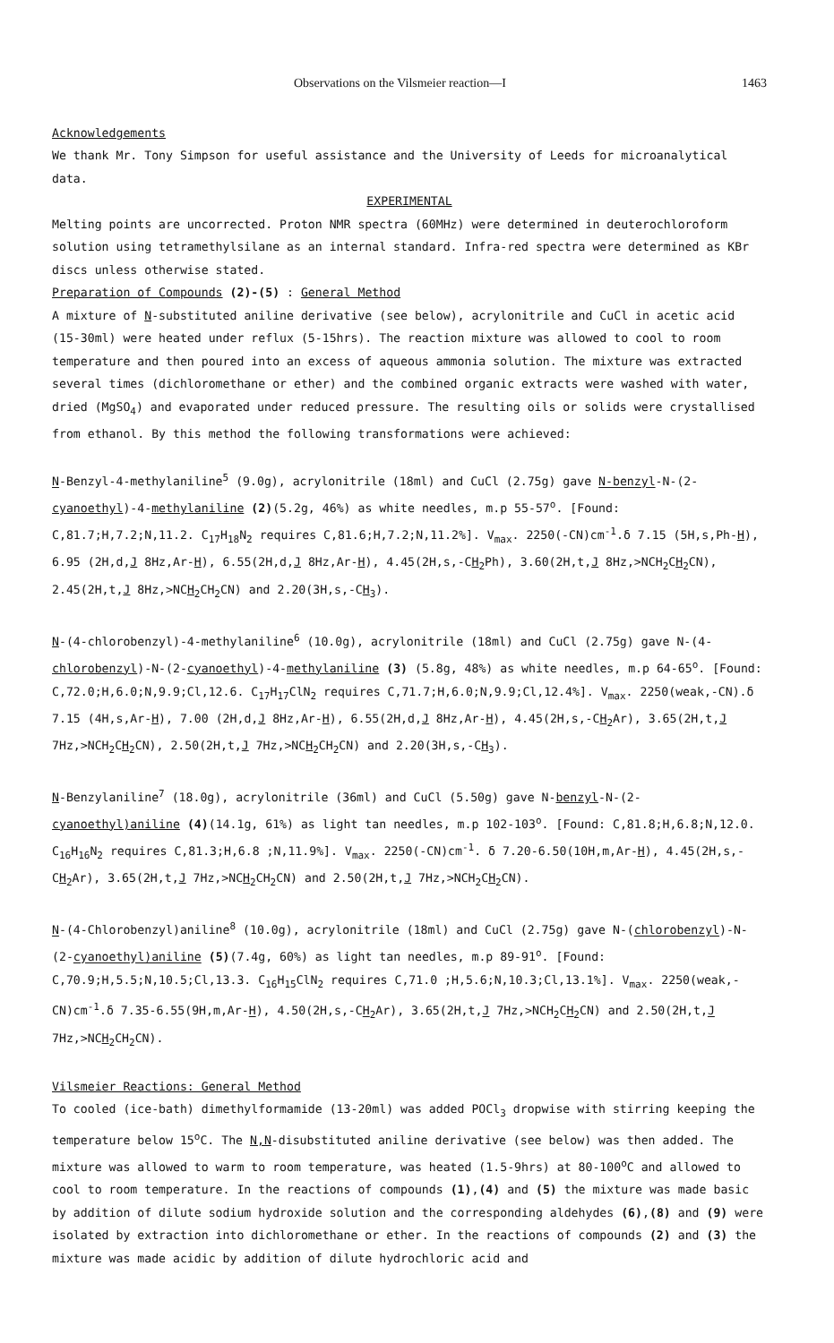Observations on the Vilsmeier reaction—I 1463
Acknowledgements
We thank Mr. Tony Simpson for useful assistance and the University of Leeds for microanalytical data.
EXPERIMENTAL
Melting points are uncorrected. Proton NMR spectra (60MHz) were determined in deuterochloroform solution using tetramethylsilane as an internal standard. Infra-red spectra were determined as KBr discs unless otherwise stated.
Preparation of Compounds (2)-(5) : General Method
A mixture of N-substituted aniline derivative (see below), acrylonitrile and CuCl in acetic acid (15-30ml) were heated under reflux (5-15hrs). The reaction mixture was allowed to cool to room temperature and then poured into an excess of aqueous ammonia solution. The mixture was extracted several times (dichloromethane or ether) and the combined organic extracts were washed with water, dried (MgSO<sub>4</sub>) and evaporated under reduced pressure. The resulting oils or solids were crystallised from ethanol. By this method the following transformations were achieved:
N-Benzyl-4-methylaniline<sup>5</sup> (9.0g), acrylonitrile (18ml) and CuCl (2.75g) gave N-benzyl-N-(2-cyanoethyl)-4-methylaniline (2)(5.2g, 46%) as white needles, m.p 55-57<sup>o</sup>. [Found: C,81.7;H,7.2;N,11.2. C<sub>17</sub>H<sub>18</sub>N<sub>2</sub> requires C,81.6;H,7.2;N,11.2%]. V<sub>max</sub>. 2250(-CN)cm<sup>-1</sup>.δ 7.15 (5H,s,Ph-H), 6.95 (2H,d,J 8Hz,Ar-H), 6.55(2H,d,J 8Hz,Ar-H), 4.45(2H,s,-CH<sub>2</sub>Ph), 3.60(2H,t,J 8Hz,>NCH<sub>2</sub>CH<sub>2</sub>CN), 2.45(2H,t,J 8Hz,>NCH<sub>2</sub>CH<sub>2</sub>CN) and 2.20(3H,s,-CH<sub>3</sub>).
N-(4-chlorobenzyl)-4-methylaniline<sup>6</sup> (10.0g), acrylonitrile (18ml) and CuCl (2.75g) gave N-(4-chlorobenzyl)-N-(2-cyanoethyl)-4-methylaniline (3) (5.8g, 48%) as white needles, m.p 64-65<sup>o</sup>. [Found: C,72.0;H,6.0;N,9.9;Cl,12.6. C<sub>17</sub>H<sub>17</sub>ClN<sub>2</sub> requires C,71.7;H,6.0;N,9.9;Cl,12.4%]. V<sub>max</sub>. 2250(weak,-CN).δ 7.15 (4H,s,Ar-H), 7.00 (2H,d,J 8Hz,Ar-H), 6.55(2H,d,J 8Hz,Ar-H), 4.45(2H,s,-CH<sub>2</sub>Ar), 3.65(2H,t,J 7Hz,>NCH<sub>2</sub>CH<sub>2</sub>CN), 2.50(2H,t,J 7Hz,>NCH<sub>2</sub>CH<sub>2</sub>CN) and 2.20(3H,s,-CH<sub>3</sub>).
N-Benzylaniline<sup>7</sup> (18.0g), acrylonitrile (36ml) and CuCl (5.50g) gave N-benzyl-N-(2-cyanoethyl)aniline (4)(14.1g, 61%) as light tan needles, m.p 102-103<sup>o</sup>. [Found: C,81.8;H,6.8;N,12.0. C<sub>16</sub>H<sub>16</sub>N<sub>2</sub> requires C,81.3;H,6.8 ;N,11.9%]. V<sub>max</sub>. 2250(-CN)cm<sup>-1</sup>. δ 7.20-6.50(10H,m,Ar-H), 4.45(2H,s,-CH<sub>2</sub>Ar), 3.65(2H,t,J 7Hz,>NCH<sub>2</sub>CH<sub>2</sub>CN) and 2.50(2H,t,J 7Hz,>NCH<sub>2</sub>CH<sub>2</sub>CN).
N-(4-Chlorobenzyl)aniline<sup>8</sup> (10.0g), acrylonitrile (18ml) and CuCl (2.75g) gave N-(chlorobenzyl)-N-(2-cyanoethyl)aniline (5)(7.4g, 60%) as light tan needles, m.p 89-91<sup>o</sup>. [Found: C,70.9;H,5.5;N,10.5;Cl,13.3. C<sub>16</sub>H<sub>15</sub>ClN<sub>2</sub> requires C,71.0 ;H,5.6;N,10.3;Cl,13.1%]. V<sub>max</sub>. 2250(weak,-CN)cm<sup>-1</sup>.δ 7.35-6.55(9H,m,Ar-H), 4.50(2H,s,-CH<sub>2</sub>Ar), 3.65(2H,t,J 7Hz,>NCH<sub>2</sub>CH<sub>2</sub>CN) and 2.50(2H,t,J 7Hz,>NCH<sub>2</sub>CH<sub>2</sub>CN).
Vilsmeier Reactions: General Method
To cooled (ice-bath) dimethylformamide (13-20ml) was added POCl<sub>3</sub> dropwise with stirring keeping the temperature below 15<sup>o</sup>C. The N,N-disubstituted aniline derivative (see below) was then added. The mixture was allowed to warm to room temperature, was heated (1.5-9hrs) at 80-100<sup>o</sup>C and allowed to cool to room temperature. In the reactions of compounds (1),(4) and (5) the mixture was made basic by addition of dilute sodium hydroxide solution and the corresponding aldehydes (6),(8) and (9) were isolated by extraction into dichloromethane or ether. In the reactions of compounds (2) and (3) the mixture was made acidic by addition of dilute hydrochloric acid and